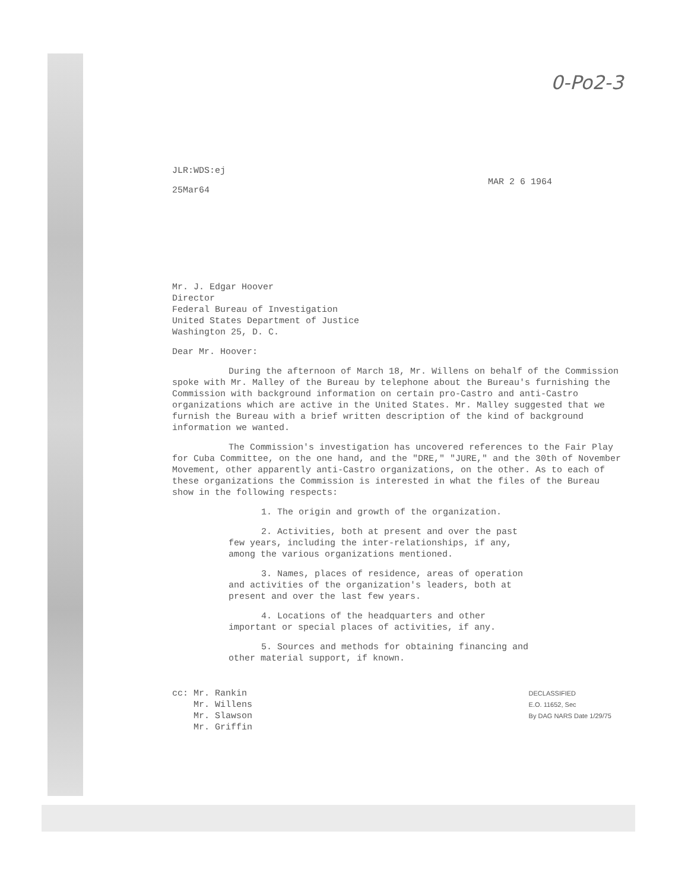0-Po2-3
JLR:WDS:ej
25Mar64
MAR 2 6 1964
Mr. J. Edgar Hoover
Director
Federal Bureau of Investigation
United States Department of Justice
Washington 25, D. C.
Dear Mr. Hoover:
During the afternoon of March 18, Mr. Willens on behalf of the Commission spoke with Mr. Malley of the Bureau by telephone about the Bureau's furnishing the Commission with background information on certain pro-Castro and anti-Castro organizations which are active in the United States. Mr. Malley suggested that we furnish the Bureau with a brief written description of the kind of background information we wanted.
The Commission's investigation has uncovered references to the Fair Play for Cuba Committee, on the one hand, and the "DRE," "JURE," and the 30th of November Movement, other apparently anti-Castro organizations, on the other. As to each of these organizations the Commission is interested in what the files of the Bureau show in the following respects:
1. The origin and growth of the organization.
2. Activities, both at present and over the past few years, including the inter-relationships, if any, among the various organizations mentioned.
3. Names, places of residence, areas of operation and activities of the organization's leaders, both at present and over the last few years.
4. Locations of the headquarters and other important or special places of activities, if any.
5. Sources and methods for obtaining financing and other material support, if known.
cc: Mr. Rankin
Mr. Willens
Mr. Slawson
Mr. Griffin
DECLASSIFIED
E.O. 11652, Sec
By DAG NARS Date 1/29/75